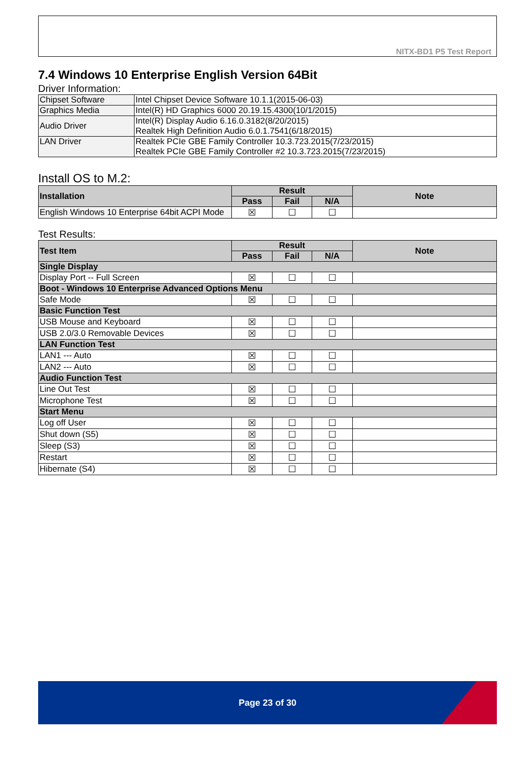NITX-BD1 P5 Test Report
7.4 Windows 10 Enterprise English Version 64Bit
Driver Information:
| Chipset Software | Intel Chipset Device Software 10.1.1(2015-06-03) |
| Graphics Media | Intel(R) HD Graphics 6000 20.19.15.4300(10/1/2015) |
| Audio Driver | Intel(R) Display Audio 6.16.0.3182(8/20/2015) Realtek High Definition Audio 6.0.1.7541(6/18/2015) |
| LAN Driver | Realtek PCIe GBE Family Controller 10.3.723.2015(7/23/2015) Realtek PCIe GBE Family Controller #2 10.3.723.2015(7/23/2015) |
Install OS to M.2:
| Installation | Result | | | Note |
| --- | --- | --- | --- | --- |
| | Pass | Fail | N/A | |
| English Windows 10 Enterprise 64bit ACPI Mode | ☒ | ☐ | ☐ | |
Test Results:
| Test Item | Result | | | Note |
| --- | --- | --- | --- | --- |
| | Pass | Fail | N/A | |
| Single Display | | | | |
| Display Port -- Full Screen | ☒ | ☐ | ☐ | |
| Boot - Windows 10 Enterprise Advanced Options Menu | | | | |
| Safe Mode | ☒ | ☐ | ☐ | |
| Basic Function Test | | | | |
| USB Mouse and Keyboard | ☒ | ☐ | ☐ | |
| USB 2.0/3.0 Removable Devices | ☒ | ☐ | ☐ | |
| LAN Function Test | | | | |
| LAN1 --- Auto | ☒ | ☐ | ☐ | |
| LAN2 --- Auto | ☒ | ☐ | ☐ | |
| Audio Function Test | | | | |
| Line Out Test | ☒ | ☐ | ☐ | |
| Microphone Test | ☒ | ☐ | ☐ | |
| Start Menu | | | | |
| Log off User | ☒ | ☐ | ☐ | |
| Shut down (S5) | ☒ | ☐ | ☐ | |
| Sleep (S3) | ☒ | ☐ | ☐ | |
| Restart | ☒ | ☐ | ☐ | |
| Hibernate (S4) | ☒ | ☐ | ☐ | |
Page 23 of 30